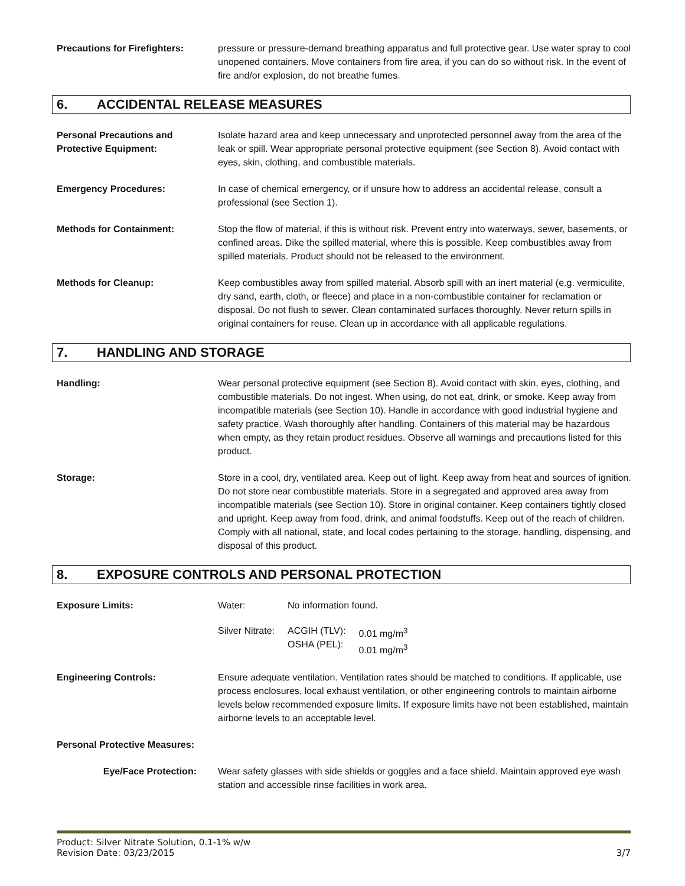Precautions for Firefighters:
pressure or pressure-demand breathing apparatus and full protective gear. Use water spray to cool unopened containers. Move containers from fire area, if you can do so without risk. In the event of fire and/or explosion, do not breathe fumes.
6. ACCIDENTAL RELEASE MEASURES
Personal Precautions and Protective Equipment:
Isolate hazard area and keep unnecessary and unprotected personnel away from the area of the leak or spill. Wear appropriate personal protective equipment (see Section 8). Avoid contact with eyes, skin, clothing, and combustible materials.
Emergency Procedures: In case of chemical emergency, or if unsure how to address an accidental release, consult a professional (see Section 1).
Methods for Containment: Stop the flow of material, if this is without risk. Prevent entry into waterways, sewer, basements, or confined areas. Dike the spilled material, where this is possible. Keep combustibles away from spilled materials. Product should not be released to the environment.
Methods for Cleanup: Keep combustibles away from spilled material. Absorb spill with an inert material (e.g. vermiculite, dry sand, earth, cloth, or fleece) and place in a non-combustible container for reclamation or disposal. Do not flush to sewer. Clean contaminated surfaces thoroughly. Never return spills in original containers for reuse. Clean up in accordance with all applicable regulations.
7. HANDLING AND STORAGE
Handling: Wear personal protective equipment (see Section 8). Avoid contact with skin, eyes, clothing, and combustible materials. Do not ingest. When using, do not eat, drink, or smoke. Keep away from incompatible materials (see Section 10). Handle in accordance with good industrial hygiene and safety practice. Wash thoroughly after handling. Containers of this material may be hazardous when empty, as they retain product residues. Observe all warnings and precautions listed for this product.
Storage: Store in a cool, dry, ventilated area. Keep out of light. Keep away from heat and sources of ignition. Do not store near combustible materials. Store in a segregated and approved area away from incompatible materials (see Section 10). Store in original container. Keep containers tightly closed and upright. Keep away from food, drink, and animal foodstuffs. Keep out of the reach of children. Comply with all national, state, and local codes pertaining to the storage, handling, dispensing, and disposal of this product.
8. EXPOSURE CONTROLS AND PERSONAL PROTECTION
Exposure Limits:
| Water: | No information found. | |
| Silver Nitrate: | ACGIH (TLV): OSHA (PEL): | 0.01 mg/m<sup>3</sup> 0.01 mg/m<sup>3</sup> |
Engineering Controls: Ensure adequate ventilation. Ventilation rates should be matched to conditions. If applicable, use process enclosures, local exhaust ventilation, or other engineering controls to maintain airborne levels below recommended exposure limits. If exposure limits have not been established, maintain airborne levels to an acceptable level.
Personal Protective Measures:
Eye/Face Protection: Wear safety glasses with side shields or goggles and a face shield. Maintain approved eye wash station and accessible rinse facilities in work area.
Product: Silver Nitrate Solution, 0.1-1% w/w
Revision Date: 03/23/2015 3/7